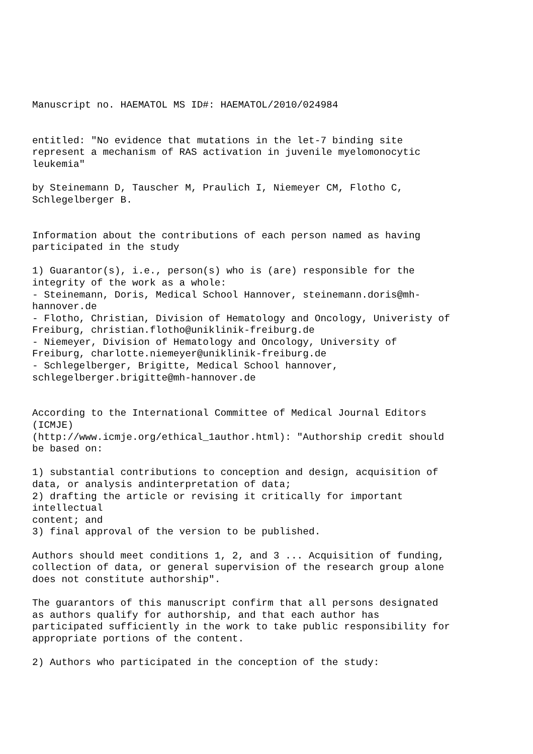Manuscript no. HAEMATOL MS ID#: HAEMATOL/2010/024984 entitled: "No evidence that mutations in the let-7 binding site represent a mechanism of RAS activation in juvenile myelomonocytic leukemia" by Steinemann D, Tauscher M, Praulich I, Niemeyer CM, Flotho C, Schlegelberger B. Information about the contributions of each person named as having participated in the study 1) Guarantor(s), i.e., person(s) who is (are) responsible for the integrity of the work as a whole: - Steinemann, Doris, Medical School Hannover, steinemann.doris@mh- hannover.de - Flotho, Christian, Division of Hematology and Oncology, Univeristy of Freiburg, christian.flotho@uniklinik-freiburg.de - Niemeyer, Division of Hematology and Oncology, University of Freiburg, charlotte.niemeyer@uniklinik-freiburg.de - Schlegelberger, Brigitte, Medical School hannover, schlegelberger.brigitte@mh-hannover.de According to the International Committee of Medical Journal Editors (ICMJE) (http://www.icmje.org/ethical_1author.html): "Authorship credit should be based on: 1) substantial contributions to conception and design, acquisition of data, or analysis andinterpretation of data; 2) drafting the article or revising it critically for important intellectual content; and 3) final approval of the version to be published. Authors should meet conditions 1, 2, and 3 ... Acquisition of funding, collection of data, or general supervision of the research group alone does not constitute authorship". The guarantors of this manuscript confirm that all persons designated as authors qualify for authorship, and that each author has participated sufficiently in the work to take public responsibility for appropriate portions of the content. 2) Authors who participated in the conception of the study: